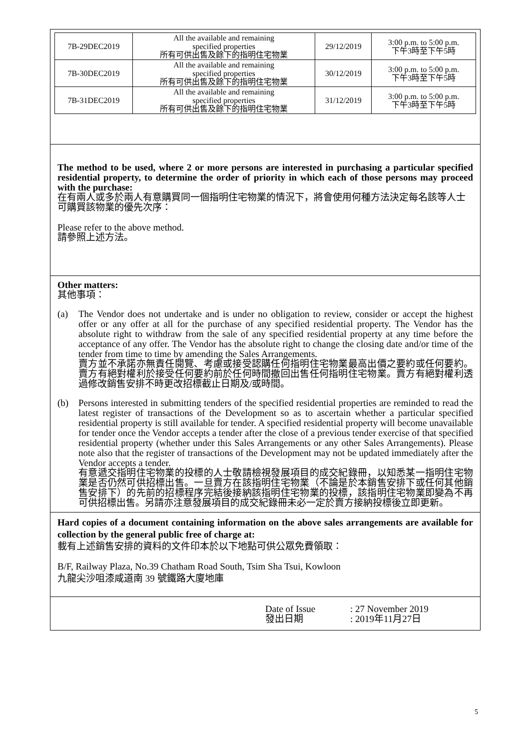| 7B-29DEC2019 | All the available and remaining specified properties 所有可供出售及餘下的指明住宅物業 | 29/12/2019 | 3:00 p.m. to 5:00 p.m. 下午3時至下午5時 |
| 7B-30DEC2019 | All the available and remaining specified properties 所有可供出售及餘下的指明住宅物業 | 30/12/2019 | 3:00 p.m. to 5:00 p.m. 下午3時至下午5時 |
| 7B-31DEC2019 | All the available and remaining specified properties 所有可供出售及餘下的指明住宅物業 | 31/12/2019 | 3:00 p.m. to 5:00 p.m. 下午3時至下午5時 |
The method to be used, where 2 or more persons are interested in purchasing a particular specified residential property, to determine the order of priority in which each of those persons may proceed with the purchase:
在有兩人或多於兩人有意購買同一個指明住宅物業的情況下，將會使用何種方法決定每名該等人士可購買該物業的優先次序：
Please refer to the above method.
請參照上述方法。
Other matters:
其他事項：
(a) The Vendor does not undertake and is under no obligation to review, consider or accept the highest offer or any offer at all for the purchase of any specified residential property. The Vendor has the absolute right to withdraw from the sale of any specified residential property at any time before the acceptance of any offer. The Vendor has the absolute right to change the closing date and/or time of the tender from time to time by amending the Sales Arrangements.
賣方並不承諾亦無責任閱覽、考慮或接受認購任何指明住宅物業最高出價之要約或任何要約。賣方有絕對權利於接受任何要約前於任何時間撤回出售任何指明住宅物業。賣方有絕對權利透過修改銷售安排不時更改招標截止日期及/或時間。
(b) Persons interested in submitting tenders of the specified residential properties are reminded to read the latest register of transactions of the Development so as to ascertain whether a particular specified residential property is still available for tender. A specified residential property will become unavailable for tender once the Vendor accepts a tender after the close of a previous tender exercise of that specified residential property (whether under this Sales Arrangements or any other Sales Arrangements). Please note also that the register of transactions of the Development may not be updated immediately after the Vendor accepts a tender.
有意遞交指明住宅物業的投標的人士敬請檢視發展項目的成交紀錄冊，以知悉某一指明住宅物業是否仍然可供招標出售。一旦賣方在該指明住宅物業（不論是於本銷售安排下或任何其他銷售安排下）的先前的招標程序完結後接納該指明住宅物業的投標，該指明住宅物業即變為不再可供招標出售。另請亦注意發展項目的成交紀錄冊未必一定於賣方接納投標後立即更新。
Hard copies of a document containing information on the above sales arrangements are available for collection by the general public free of charge at:
載有上述銷售安排的資料的文件印本於以下地點可供公眾免費領取：
B/F, Railway Plaza, No.39 Chatham Road South, Tsim Sha Tsui, Kowloon
九龍尖沙咀漆咸道南 39 號鐵路大廈地庫
Date of Issue
發出日期
: 27 November 2019
: 2019年11月27日
5